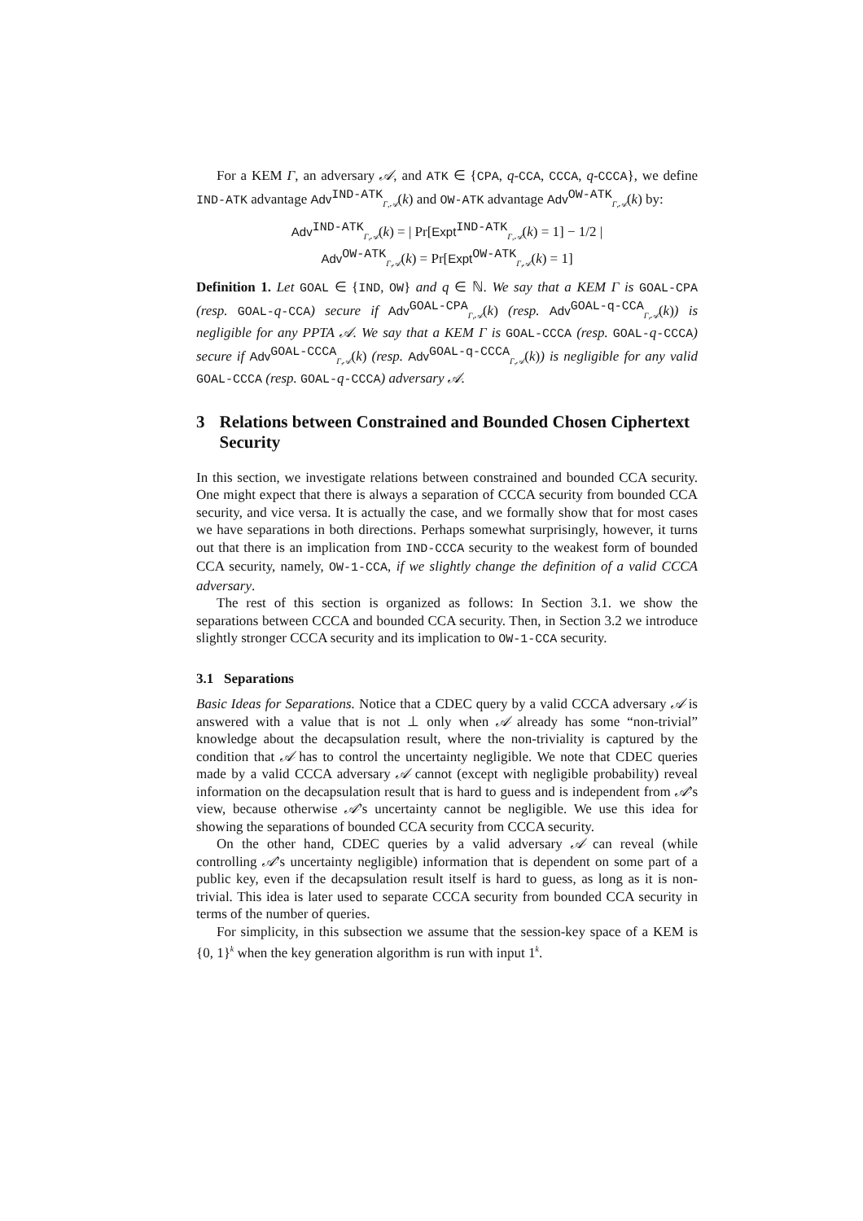For a KEM Γ, an adversary 𝒜, and ATK ∈ {CPA, q-CCA, CCCA, q-CCCA}, we define IND-ATK advantage Adv<sup>IND-ATK</sup><sub>Γ,𝒜</sub>(k) and OW-ATK advantage Adv<sup>OW-ATK</sup><sub>Γ,𝒜</sub>(k) by:
Adv<sup>IND-ATK</sup><sub>Γ,𝒜</sub>(k) = | Pr[Expt<sup>IND-ATK</sup><sub>Γ,𝒜</sub>(k) = 1] − 1/2 |
Adv<sup>OW-ATK</sup><sub>Γ,𝒜</sub>(k) = Pr[Expt<sup>OW-ATK</sup><sub>Γ,𝒜</sub>(k) = 1]
Definition 1. Let GOAL ∈ {IND, OW} and q ∈ ℕ. We say that a KEM Γ is GOAL-CPA (resp. GOAL-q-CCA) secure if Adv<sup>GOAL-CPA</sup><sub>Γ,𝒜</sub>(k) (resp. Adv<sup>GOAL-q-CCA</sup><sub>Γ,𝒜</sub>(k)) is negligible for any PPTA 𝒜. We say that a KEM Γ is GOAL-CCCA (resp. GOAL-q-CCCA) secure if Adv<sup>GOAL-CCCA</sup><sub>Γ,𝒜</sub>(k) (resp. Adv<sup>GOAL-q-CCCA</sup><sub>Γ,𝒜</sub>(k)) is negligible for any valid GOAL-CCCA (resp. GOAL-q-CCCA) adversary 𝒜.
3 Relations between Constrained and Bounded Chosen Ciphertext Security
In this section, we investigate relations between constrained and bounded CCA security. One might expect that there is always a separation of CCCA security from bounded CCA security, and vice versa. It is actually the case, and we formally show that for most cases we have separations in both directions. Perhaps somewhat surprisingly, however, it turns out that there is an implication from IND-CCCA security to the weakest form of bounded CCA security, namely, OW-1-CCA, if we slightly change the definition of a valid CCCA adversary.
The rest of this section is organized as follows: In Section 3.1. we show the separations between CCCA and bounded CCA security. Then, in Section 3.2 we introduce slightly stronger CCCA security and its implication to OW-1-CCA security.
3.1 Separations
Basic Ideas for Separations. Notice that a CDEC query by a valid CCCA adversary 𝒜 is answered with a value that is not ⊥ only when 𝒜 already has some “non-trivial” knowledge about the decapsulation result, where the non-triviality is captured by the condition that 𝒜 has to control the uncertainty negligible. We note that CDEC queries made by a valid CCCA adversary 𝒜 cannot (except with negligible probability) reveal information on the decapsulation result that is hard to guess and is independent from 𝒜’s view, because otherwise 𝒜’s uncertainty cannot be negligible. We use this idea for showing the separations of bounded CCA security from CCCA security.
On the other hand, CDEC queries by a valid adversary 𝒜 can reveal (while controlling 𝒜’s uncertainty negligible) information that is dependent on some part of a public key, even if the decapsulation result itself is hard to guess, as long as it is non-trivial. This idea is later used to separate CCCA security from bounded CCA security in terms of the number of queries.
For simplicity, in this subsection we assume that the session-key space of a KEM is {0, 1}<sup>k</sup> when the key generation algorithm is run with input 1<sup>k</sup>.